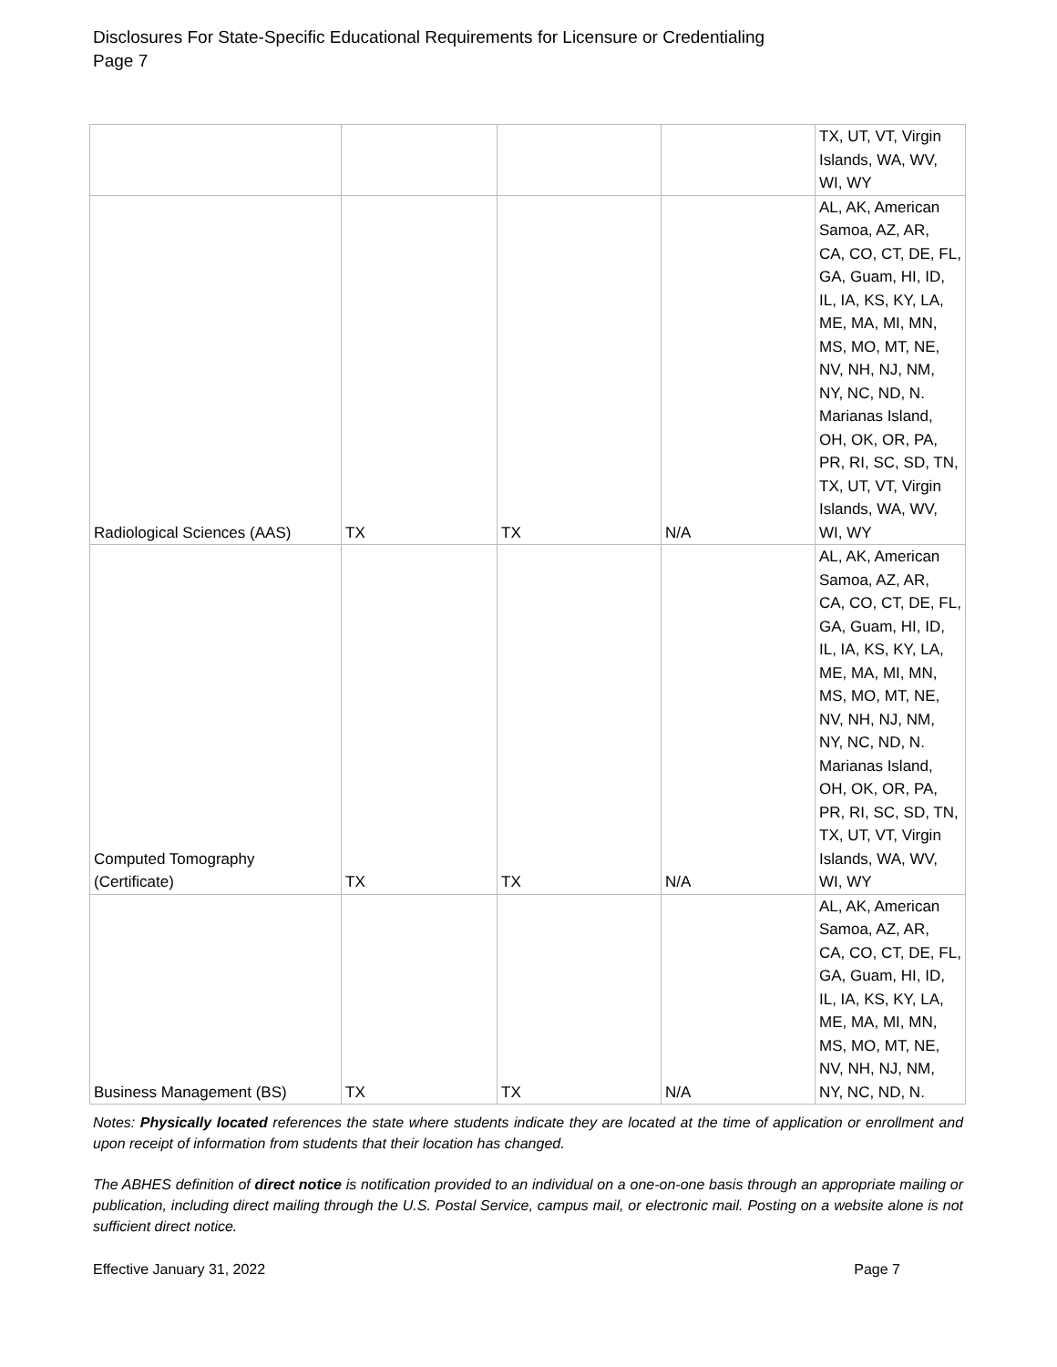Disclosures For State-Specific Educational Requirements for Licensure or Credentialing
Page 7
| | | | | TX, UT, VT, Virgin Islands, WA, WV, WI, WY |
| Radiological Sciences (AAS) | TX | TX | N/A | AL, AK, American Samoa, AZ, AR, CA, CO, CT, DE, FL, GA, Guam, HI, ID, IL, IA, KS, KY, LA, ME, MA, MI, MN, MS, MO, MT, NE, NV, NH, NJ, NM, NY, NC, ND, N. Marianas Island, OH, OK, OR, PA, PR, RI, SC, SD, TN, TX, UT, VT, Virgin Islands, WA, WV, WI, WY |
| Computed Tomography (Certificate) | TX | TX | N/A | AL, AK, American Samoa, AZ, AR, CA, CO, CT, DE, FL, GA, Guam, HI, ID, IL, IA, KS, KY, LA, ME, MA, MI, MN, MS, MO, MT, NE, NV, NH, NJ, NM, NY, NC, ND, N. Marianas Island, OH, OK, OR, PA, PR, RI, SC, SD, TN, TX, UT, VT, Virgin Islands, WA, WV, WI, WY |
| Business Management (BS) | TX | TX | N/A | AL, AK, American Samoa, AZ, AR, CA, CO, CT, DE, FL, GA, Guam, HI, ID, IL, IA, KS, KY, LA, ME, MA, MI, MN, MS, MO, MT, NE, NV, NH, NJ, NM, NY, NC, ND, N. |
Notes: Physically located references the state where students indicate they are located at the time of application or enrollment and upon receipt of information from students that their location has changed.
The ABHES definition of direct notice is notification provided to an individual on a one-on-one basis through an appropriate mailing or publication, including direct mailing through the U.S. Postal Service, campus mail, or electronic mail. Posting on a website alone is not sufficient direct notice.
Effective January 31, 2022 Page 7